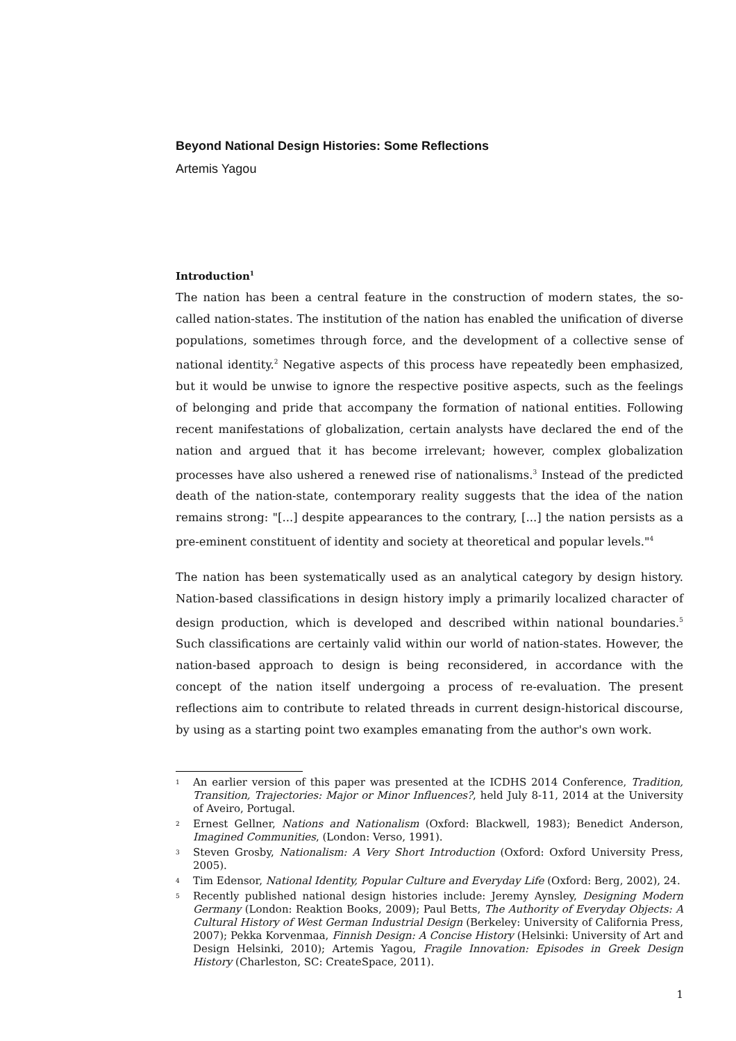Beyond National Design Histories: Some Reflections
Artemis Yagou
Introduction<sup>1</sup>
The nation has been a central feature in the construction of modern states, the so-called nation-states. The institution of the nation has enabled the unification of diverse populations, sometimes through force, and the development of a collective sense of national identity.<sup>2</sup> Negative aspects of this process have repeatedly been emphasized, but it would be unwise to ignore the respective positive aspects, such as the feelings of belonging and pride that accompany the formation of national entities. Following recent manifestations of globalization, certain analysts have declared the end of the nation and argued that it has become irrelevant; however, complex globalization processes have also ushered a renewed rise of nationalisms.<sup>3</sup> Instead of the predicted death of the nation-state, contemporary reality suggests that the idea of the nation remains strong: "[...] despite appearances to the contrary, [...] the nation persists as a pre-eminent constituent of identity and society at theoretical and popular levels."<sup>4</sup>
The nation has been systematically used as an analytical category by design history. Nation-based classifications in design history imply a primarily localized character of design production, which is developed and described within national boundaries.<sup>5</sup> Such classifications are certainly valid within our world of nation-states. However, the nation-based approach to design is being reconsidered, in accordance with the concept of the nation itself undergoing a process of re-evaluation. The present reflections aim to contribute to related threads in current design-historical discourse, by using as a starting point two examples emanating from the author's own work.
1 An earlier version of this paper was presented at the ICDHS 2014 Conference, Tradition, Transition, Trajectories: Major or Minor Influences?, held July 8-11, 2014 at the University of Aveiro, Portugal.
2 Ernest Gellner, Nations and Nationalism (Oxford: Blackwell, 1983); Benedict Anderson, Imagined Communities, (London: Verso, 1991).
3 Steven Grosby, Nationalism: A Very Short Introduction (Oxford: Oxford University Press, 2005).
4 Tim Edensor, National Identity, Popular Culture and Everyday Life (Oxford: Berg, 2002), 24.
5 Recently published national design histories include: Jeremy Aynsley, Designing Modern Germany (London: Reaktion Books, 2009); Paul Betts, The Authority of Everyday Objects: A Cultural History of West German Industrial Design (Berkeley: University of California Press, 2007); Pekka Korvenmaa, Finnish Design: A Concise History (Helsinki: University of Art and Design Helsinki, 2010); Artemis Yagou, Fragile Innovation: Episodes in Greek Design History (Charleston, SC: CreateSpace, 2011).
1